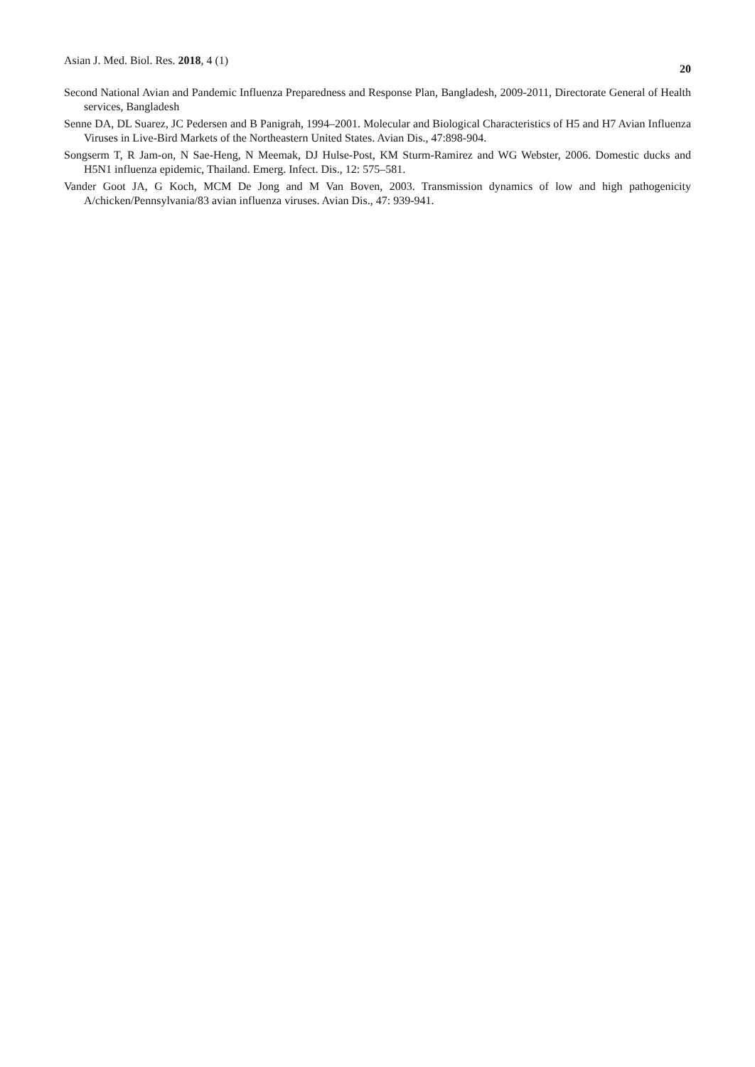Asian J. Med. Biol. Res. 2018, 4 (1)
20
Second National Avian and Pandemic Influenza Preparedness and Response Plan, Bangladesh, 2009-2011, Directorate General of Health services, Bangladesh
Senne DA, DL Suarez, JC Pedersen and B Panigrah, 1994–2001. Molecular and Biological Characteristics of H5 and H7 Avian Influenza Viruses in Live-Bird Markets of the Northeastern United States. Avian Dis., 47:898-904.
Songserm T, R Jam-on, N Sae-Heng, N Meemak, DJ Hulse-Post, KM Sturm-Ramirez and WG Webster, 2006. Domestic ducks and H5N1 influenza epidemic, Thailand. Emerg. Infect. Dis., 12: 575–581.
Vander Goot JA, G Koch, MCM De Jong and M Van Boven, 2003. Transmission dynamics of low and high pathogenicity A/chicken/Pennsylvania/83 avian influenza viruses. Avian Dis., 47: 939-941.